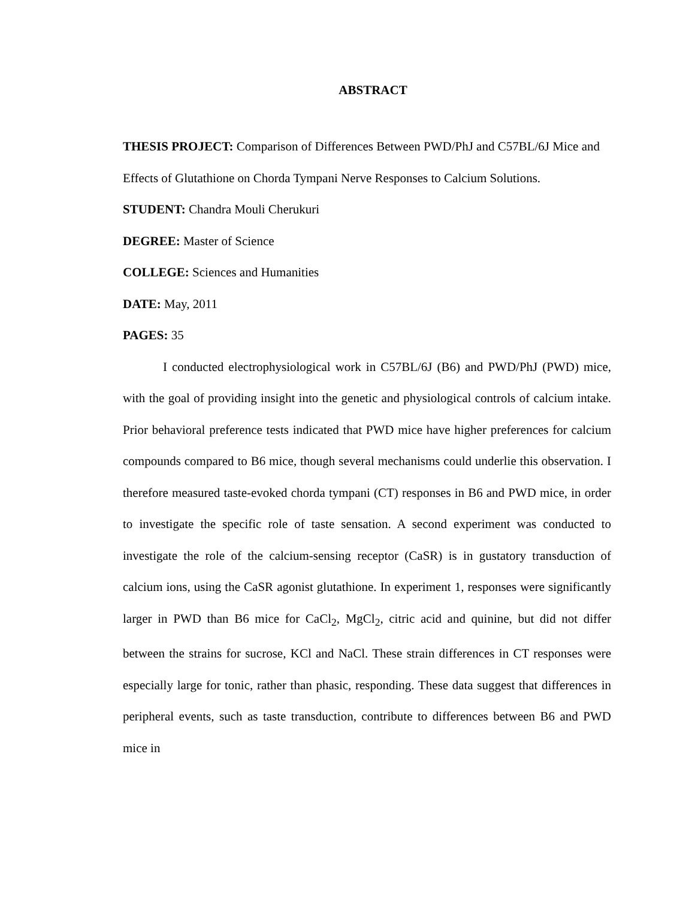ABSTRACT
THESIS PROJECT: Comparison of Differences Between PWD/PhJ and C57BL/6J Mice and Effects of Glutathione on Chorda Tympani Nerve Responses to Calcium Solutions.
STUDENT: Chandra Mouli Cherukuri
DEGREE: Master of Science
COLLEGE: Sciences and Humanities
DATE: May, 2011
PAGES: 35
I conducted electrophysiological work in C57BL/6J (B6) and PWD/PhJ (PWD) mice, with the goal of providing insight into the genetic and physiological controls of calcium intake. Prior behavioral preference tests indicated that PWD mice have higher preferences for calcium compounds compared to B6 mice, though several mechanisms could underlie this observation. I therefore measured taste-evoked chorda tympani (CT) responses in B6 and PWD mice, in order to investigate the specific role of taste sensation. A second experiment was conducted to investigate the role of the calcium-sensing receptor (CaSR) is in gustatory transduction of calcium ions, using the CaSR agonist glutathione. In experiment 1, responses were significantly larger in PWD than B6 mice for CaCl<sub>2</sub>, MgCl<sub>2</sub>, citric acid and quinine, but did not differ between the strains for sucrose, KCl and NaCl. These strain differences in CT responses were especially large for tonic, rather than phasic, responding. These data suggest that differences in peripheral events, such as taste transduction, contribute to differences between B6 and PWD mice in